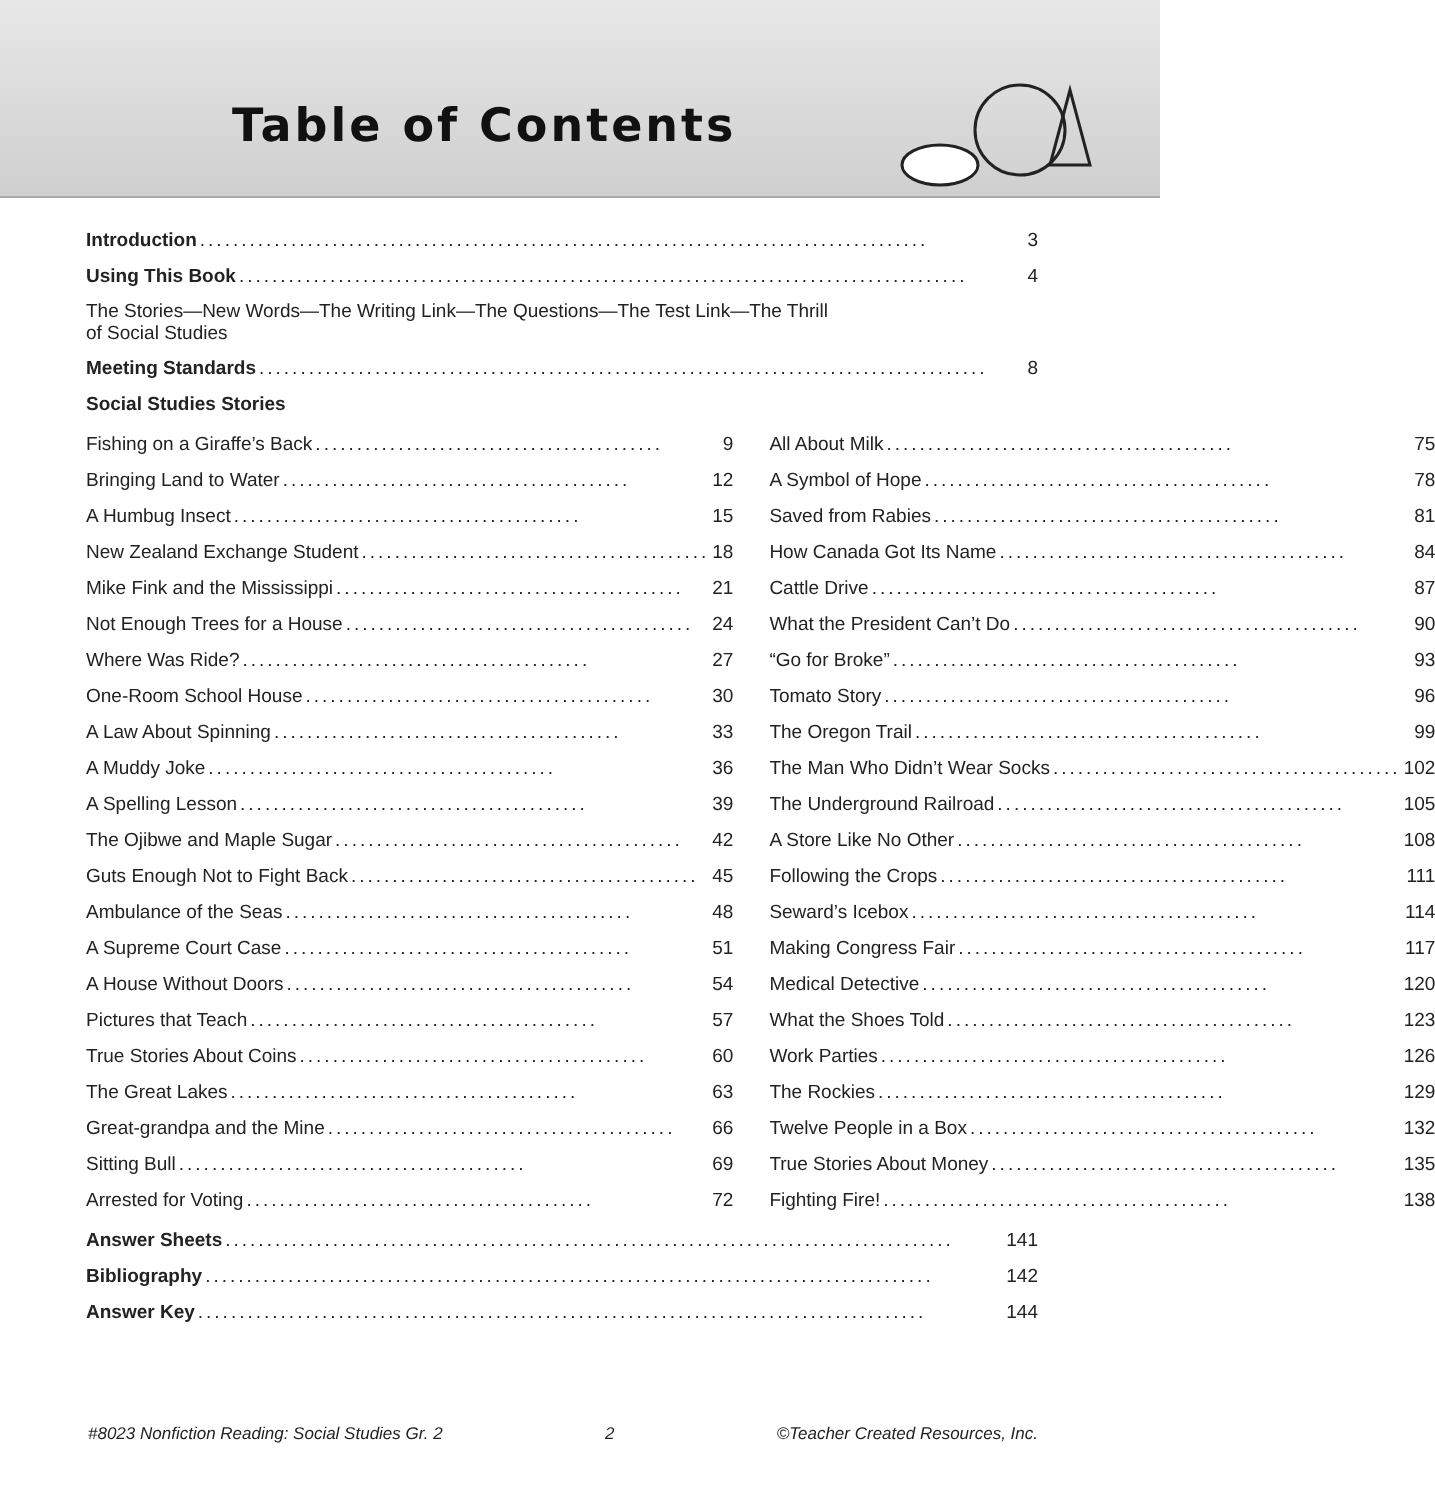Table of Contents
Introduction........................................................................................ 3
Using This Book........................................................................................ 4
The Stories—New Words—The Writing Link—The Questions—The Test Link—The Thrill
of Social Studies
Meeting Standards........................................................................................ 8
Social Studies Stories
Fishing on a Giraffe’s Back.......................................... 9
Bringing Land to Water.......................................... 12
A Humbug Insect.......................................... 15
New Zealand Exchange Student.......................................... 18
Mike Fink and the Mississippi.......................................... 21
Not Enough Trees for a House.......................................... 24
Where Was Ride?.......................................... 27
One-Room School House.......................................... 30
A Law About Spinning.......................................... 33
A Muddy Joke.......................................... 36
A Spelling Lesson.......................................... 39
The Ojibwe and Maple Sugar.......................................... 42
Guts Enough Not to Fight Back.......................................... 45
Ambulance of the Seas.......................................... 48
A Supreme Court Case.......................................... 51
A House Without Doors.......................................... 54
Pictures that Teach.......................................... 57
True Stories About Coins.......................................... 60
The Great Lakes.......................................... 63
Great-grandpa and the Mine.......................................... 66
Sitting Bull.......................................... 69
Arrested for Voting.......................................... 72
All About Milk.......................................... 75
A Symbol of Hope.......................................... 78
Saved from Rabies.......................................... 81
How Canada Got Its Name.......................................... 84
Cattle Drive.......................................... 87
What the President Can’t Do.......................................... 90
“Go for Broke”.......................................... 93
Tomato Story.......................................... 96
The Oregon Trail.......................................... 99
The Man Who Didn’t Wear Socks.......................................... 102
The Underground Railroad.......................................... 105
A Store Like No Other.......................................... 108
Following the Crops.......................................... 111
Seward’s Icebox.......................................... 114
Making Congress Fair.......................................... 117
Medical Detective.......................................... 120
What the Shoes Told.......................................... 123
Work Parties.......................................... 126
The Rockies.......................................... 129
Twelve People in a Box.......................................... 132
True Stories About Money.......................................... 135
Fighting Fire!.......................................... 138
Answer Sheets........................................................................................ 141
Bibliography........................................................................................ 142
Answer Key........................................................................................ 144
#8023 Nonfiction Reading: Social Studies Gr. 2 2 ©Teacher Created Resources, Inc.